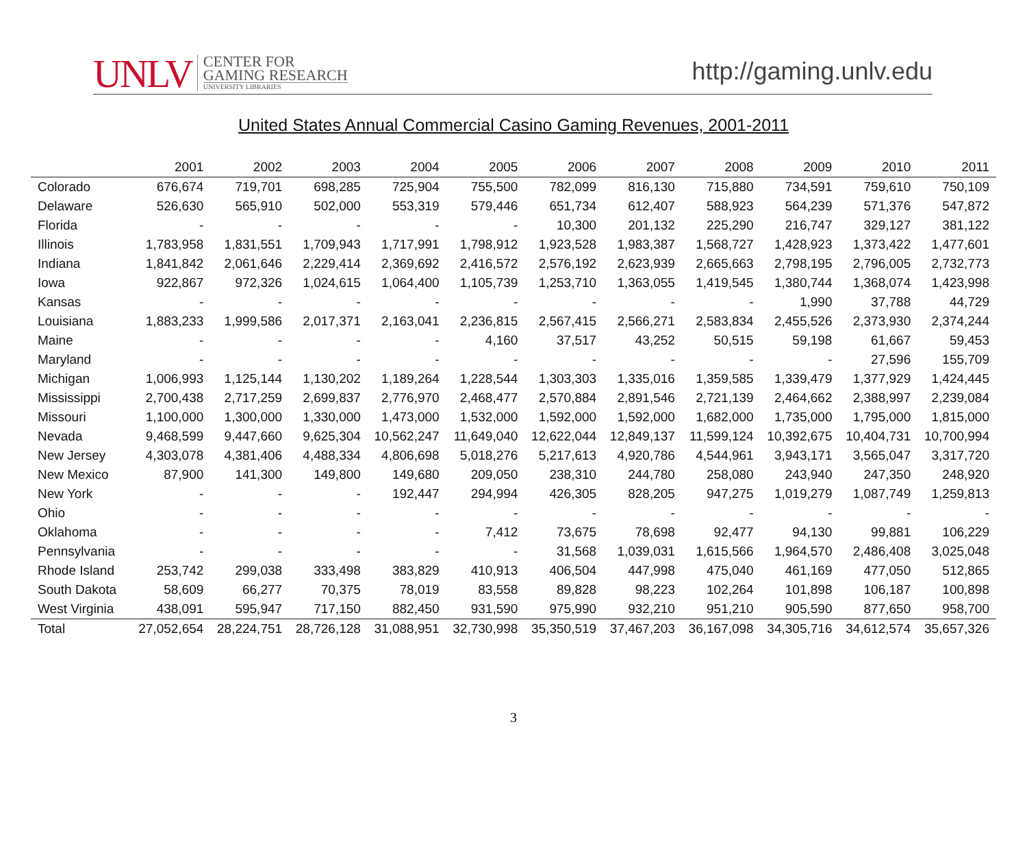UNLV
CENTER FOR
GAMING RESEARCH
UNIVERSITY LIBRARIES
http://gaming.unlv.edu
United States Annual Commercial Casino Gaming Revenues, 2001-2011
| | 2001 | 2002 | 2003 | 2004 | 2005 | 2006 | 2007 | 2008 | 2009 | 2010 | 2011 |
| --- | --- | --- | --- | --- | --- | --- | --- | --- | --- | --- | --- |
| Colorado | 676,674 | 719,701 | 698,285 | 725,904 | 755,500 | 782,099 | 816,130 | 715,880 | 734,591 | 759,610 | 750,109 |
| Delaware | 526,630 | 565,910 | 502,000 | 553,319 | 579,446 | 651,734 | 612,407 | 588,923 | 564,239 | 571,376 | 547,872 |
| Florida | - | - | - | - | - | 10,300 | 201,132 | 225,290 | 216,747 | 329,127 | 381,122 |
| Illinois | 1,783,958 | 1,831,551 | 1,709,943 | 1,717,991 | 1,798,912 | 1,923,528 | 1,983,387 | 1,568,727 | 1,428,923 | 1,373,422 | 1,477,601 |
| Indiana | 1,841,842 | 2,061,646 | 2,229,414 | 2,369,692 | 2,416,572 | 2,576,192 | 2,623,939 | 2,665,663 | 2,798,195 | 2,796,005 | 2,732,773 |
| Iowa | 922,867 | 972,326 | 1,024,615 | 1,064,400 | 1,105,739 | 1,253,710 | 1,363,055 | 1,419,545 | 1,380,744 | 1,368,074 | 1,423,998 |
| Kansas | - | - | - | - | - | - | - | - | 1,990 | 37,788 | 44,729 |
| Louisiana | 1,883,233 | 1,999,586 | 2,017,371 | 2,163,041 | 2,236,815 | 2,567,415 | 2,566,271 | 2,583,834 | 2,455,526 | 2,373,930 | 2,374,244 |
| Maine | - | - | - | - | 4,160 | 37,517 | 43,252 | 50,515 | 59,198 | 61,667 | 59,453 |
| Maryland | - | - | - | - | - | - | - | - | - | 27,596 | 155,709 |
| Michigan | 1,006,993 | 1,125,144 | 1,130,202 | 1,189,264 | 1,228,544 | 1,303,303 | 1,335,016 | 1,359,585 | 1,339,479 | 1,377,929 | 1,424,445 |
| Mississippi | 2,700,438 | 2,717,259 | 2,699,837 | 2,776,970 | 2,468,477 | 2,570,884 | 2,891,546 | 2,721,139 | 2,464,662 | 2,388,997 | 2,239,084 |
| Missouri | 1,100,000 | 1,300,000 | 1,330,000 | 1,473,000 | 1,532,000 | 1,592,000 | 1,592,000 | 1,682,000 | 1,735,000 | 1,795,000 | 1,815,000 |
| Nevada | 9,468,599 | 9,447,660 | 9,625,304 | 10,562,247 | 11,649,040 | 12,622,044 | 12,849,137 | 11,599,124 | 10,392,675 | 10,404,731 | 10,700,994 |
| New Jersey | 4,303,078 | 4,381,406 | 4,488,334 | 4,806,698 | 5,018,276 | 5,217,613 | 4,920,786 | 4,544,961 | 3,943,171 | 3,565,047 | 3,317,720 |
| New Mexico | 87,900 | 141,300 | 149,800 | 149,680 | 209,050 | 238,310 | 244,780 | 258,080 | 243,940 | 247,350 | 248,920 |
| New York | - | - | - | 192,447 | 294,994 | 426,305 | 828,205 | 947,275 | 1,019,279 | 1,087,749 | 1,259,813 |
| Ohio | - | - | - | - | - | - | - | - | - | - | - |
| Oklahoma | - | - | - | - | 7,412 | 73,675 | 78,698 | 92,477 | 94,130 | 99,881 | 106,229 |
| Pennsylvania | - | - | - | - | - | 31,568 | 1,039,031 | 1,615,566 | 1,964,570 | 2,486,408 | 3,025,048 |
| Rhode Island | 253,742 | 299,038 | 333,498 | 383,829 | 410,913 | 406,504 | 447,998 | 475,040 | 461,169 | 477,050 | 512,865 |
| South Dakota | 58,609 | 66,277 | 70,375 | 78,019 | 83,558 | 89,828 | 98,223 | 102,264 | 101,898 | 106,187 | 100,898 |
| West Virginia | 438,091 | 595,947 | 717,150 | 882,450 | 931,590 | 975,990 | 932,210 | 951,210 | 905,590 | 877,650 | 958,700 |
| Total | 27,052,654 | 28,224,751 | 28,726,128 | 31,088,951 | 32,730,998 | 35,350,519 | 37,467,203 | 36,167,098 | 34,305,716 | 34,612,574 | 35,657,326 |
3